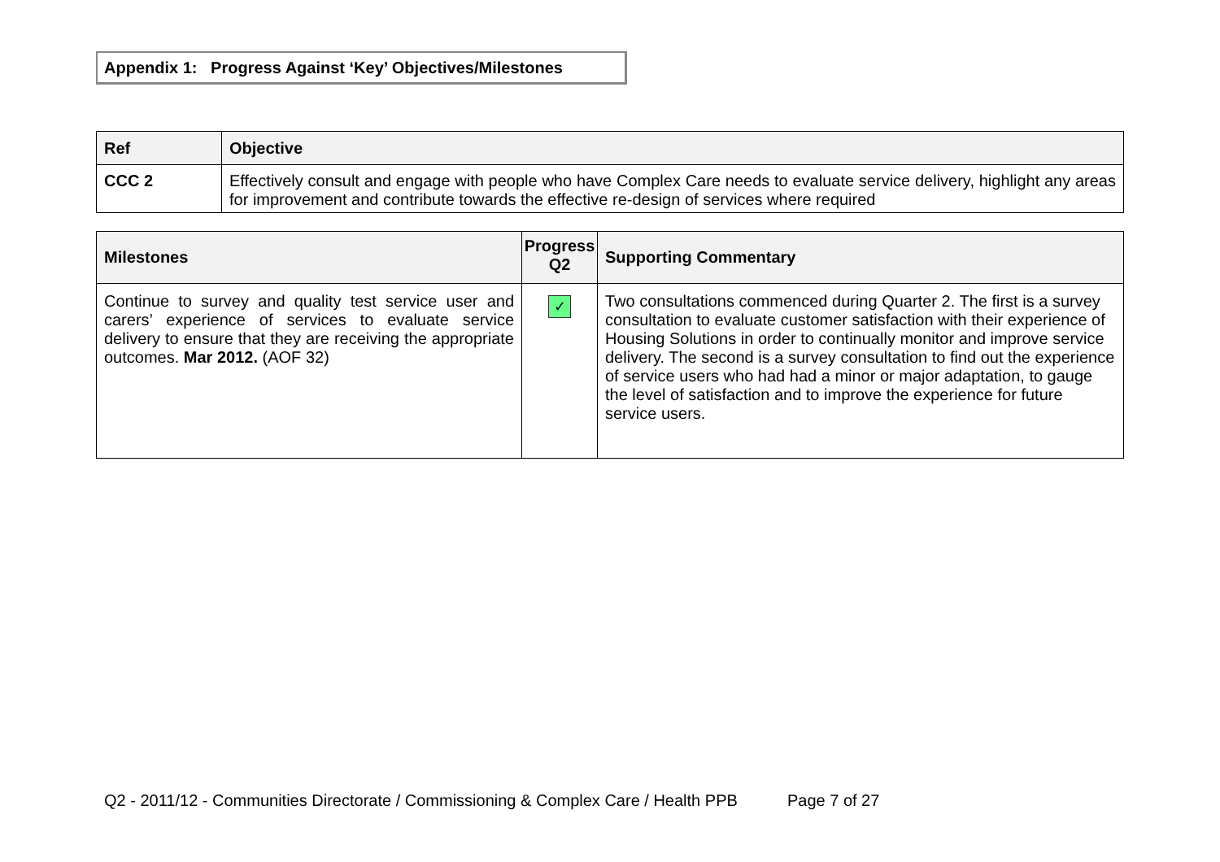Appendix 1: Progress Against ‘Key’ Objectives/Milestones
| Ref | Objective |
| --- | --- |
| CCC 2 | Effectively consult and engage with people who have Complex Care needs to evaluate service delivery, highlight any areas for improvement and contribute towards the effective re-design of services where required |
| Milestones | Progress Q2 | Supporting Commentary |
| --- | --- | --- |
| Continue to survey and quality test service user and carers’ experience of services to evaluate service delivery to ensure that they are receiving the appropriate outcomes. Mar 2012. (AOF 32) | ✓ | Two consultations commenced during Quarter 2. The first is a survey consultation to evaluate customer satisfaction with their experience of Housing Solutions in order to continually monitor and improve service delivery. The second is a survey consultation to find out the experience of service users who had had a minor or major adaptation, to gauge the level of satisfaction and to improve the experience for future service users. |
Q2 - 2011/12 - Communities Directorate / Commissioning & Complex Care / Health PPB Page 7 of 27